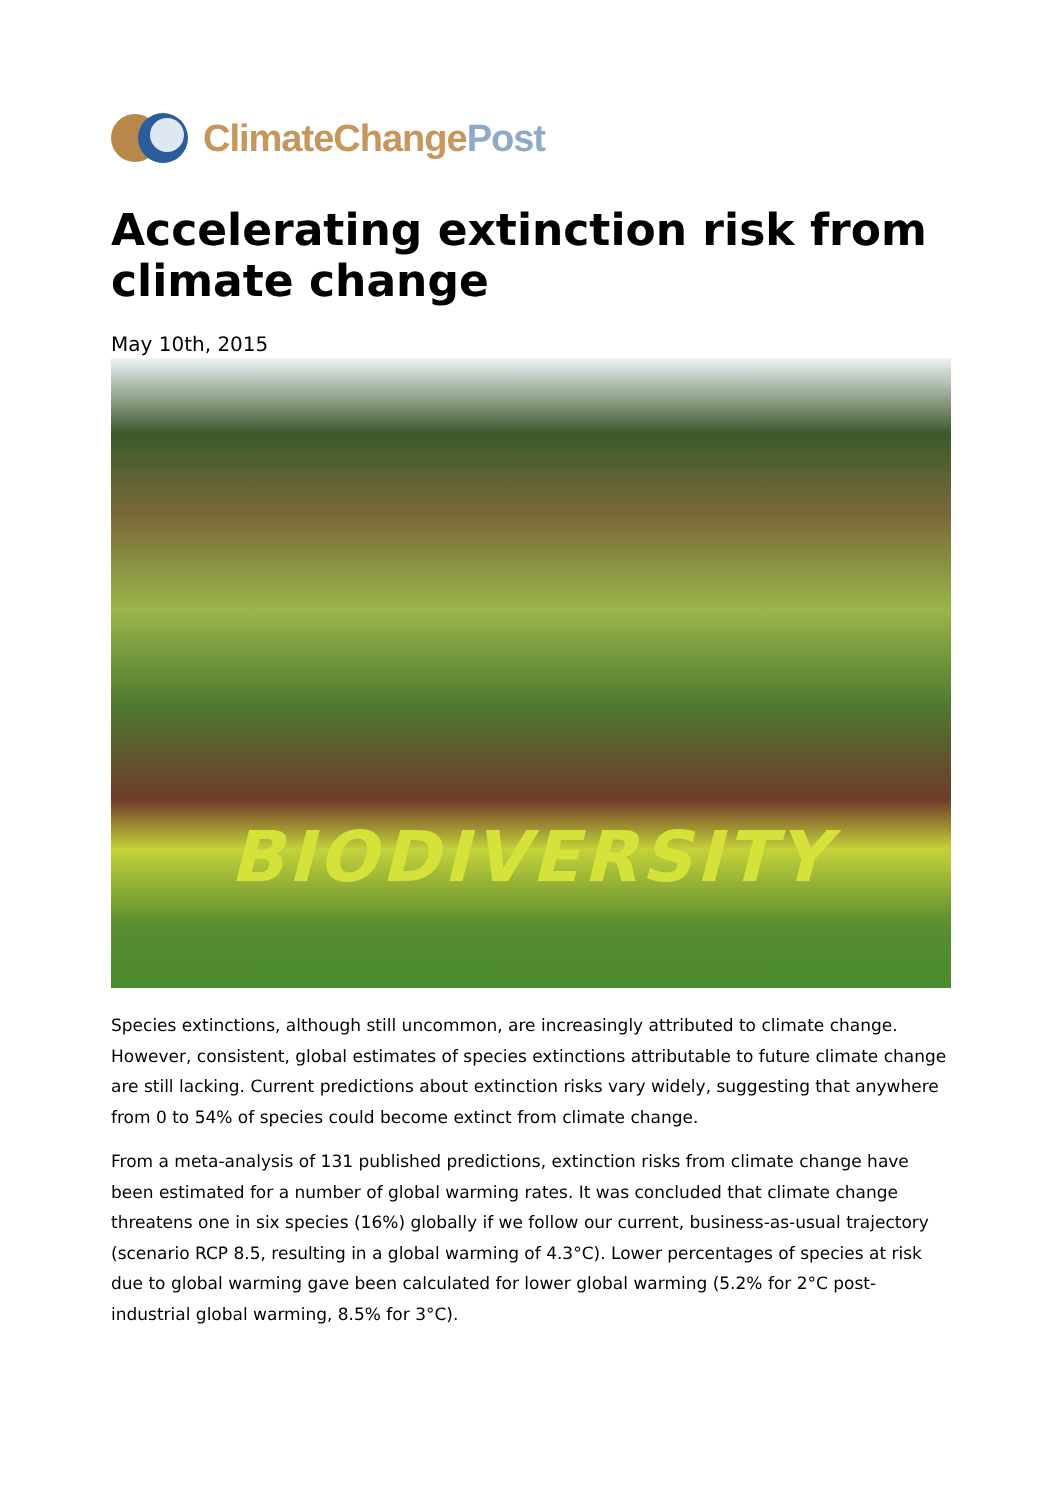ClimateChangePost
Accelerating extinction risk from climate change
May 10th, 2015
BIODIVERSITY
Species extinctions, although still uncommon, are increasingly attributed to climate change. However, consistent, global estimates of species extinctions attributable to future climate change are still lacking. Current predictions about extinction risks vary widely, suggesting that anywhere from 0 to 54% of species could become extinct from climate change.
From a meta-analysis of 131 published predictions, extinction risks from climate change have been estimated for a number of global warming rates. It was concluded that climate change threatens one in six species (16%) globally if we follow our current, business-as-usual trajectory (scenario RCP 8.5, resulting in a global warming of 4.3°C). Lower percentages of species at risk due to global warming gave been calculated for lower global warming (5.2% for 2°C post-industrial global warming, 8.5% for 3°C).